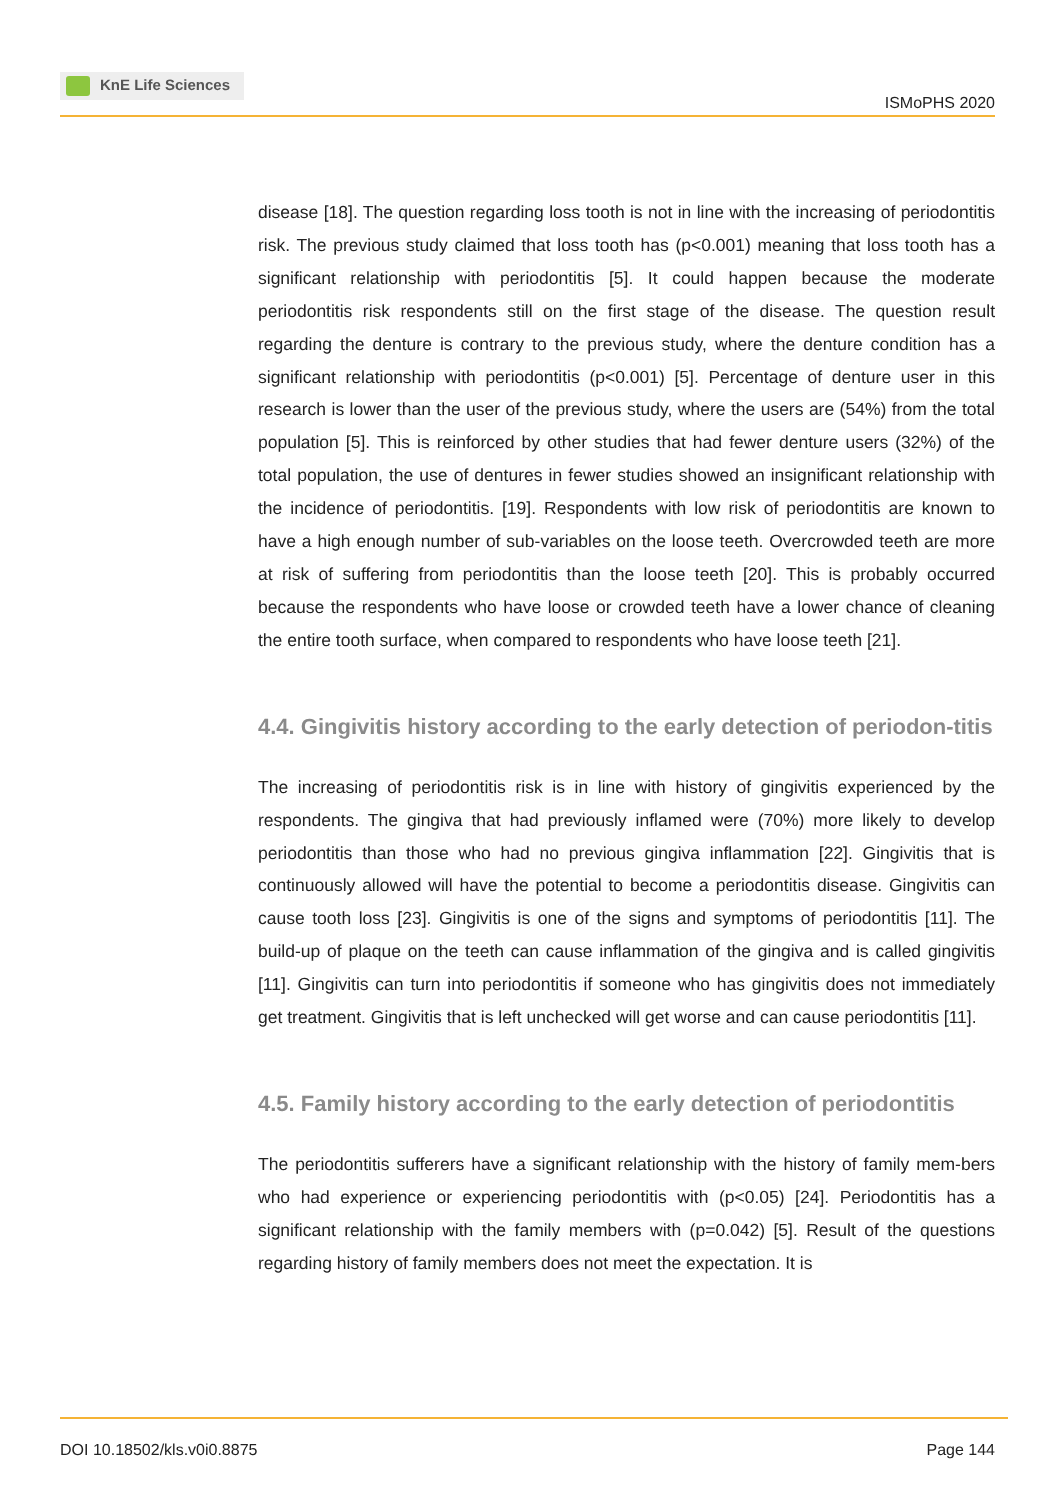KnE Life Sciences
ISMoPHS 2020
disease [18]. The question regarding loss tooth is not in line with the increasing of periodontitis risk. The previous study claimed that loss tooth has (p<0.001) meaning that loss tooth has a significant relationship with periodontitis [5]. It could happen because the moderate periodontitis risk respondents still on the first stage of the disease. The question result regarding the denture is contrary to the previous study, where the denture condition has a significant relationship with periodontitis (p<0.001) [5]. Percentage of denture user in this research is lower than the user of the previous study, where the users are (54%) from the total population [5]. This is reinforced by other studies that had fewer denture users (32%) of the total population, the use of dentures in fewer studies showed an insignificant relationship with the incidence of periodontitis. [19]. Respondents with low risk of periodontitis are known to have a high enough number of sub-variables on the loose teeth. Overcrowded teeth are more at risk of suffering from periodontitis than the loose teeth [20]. This is probably occurred because the respondents who have loose or crowded teeth have a lower chance of cleaning the entire tooth surface, when compared to respondents who have loose teeth [21].
4.4. Gingivitis history according to the early detection of periodon-titis
The increasing of periodontitis risk is in line with history of gingivitis experienced by the respondents. The gingiva that had previously inflamed were (70%) more likely to develop periodontitis than those who had no previous gingiva inflammation [22]. Gingivitis that is continuously allowed will have the potential to become a periodontitis disease. Gingivitis can cause tooth loss [23]. Gingivitis is one of the signs and symptoms of periodontitis [11]. The build-up of plaque on the teeth can cause inflammation of the gingiva and is called gingivitis [11]. Gingivitis can turn into periodontitis if someone who has gingivitis does not immediately get treatment. Gingivitis that is left unchecked will get worse and can cause periodontitis [11].
4.5. Family history according to the early detection of periodontitis
The periodontitis sufferers have a significant relationship with the history of family mem-bers who had experience or experiencing periodontitis with (p<0.05) [24]. Periodontitis has a significant relationship with the family members with (p=0.042) [5]. Result of the questions regarding history of family members does not meet the expectation. It is
DOI 10.18502/kls.v0i0.8875 Page 144